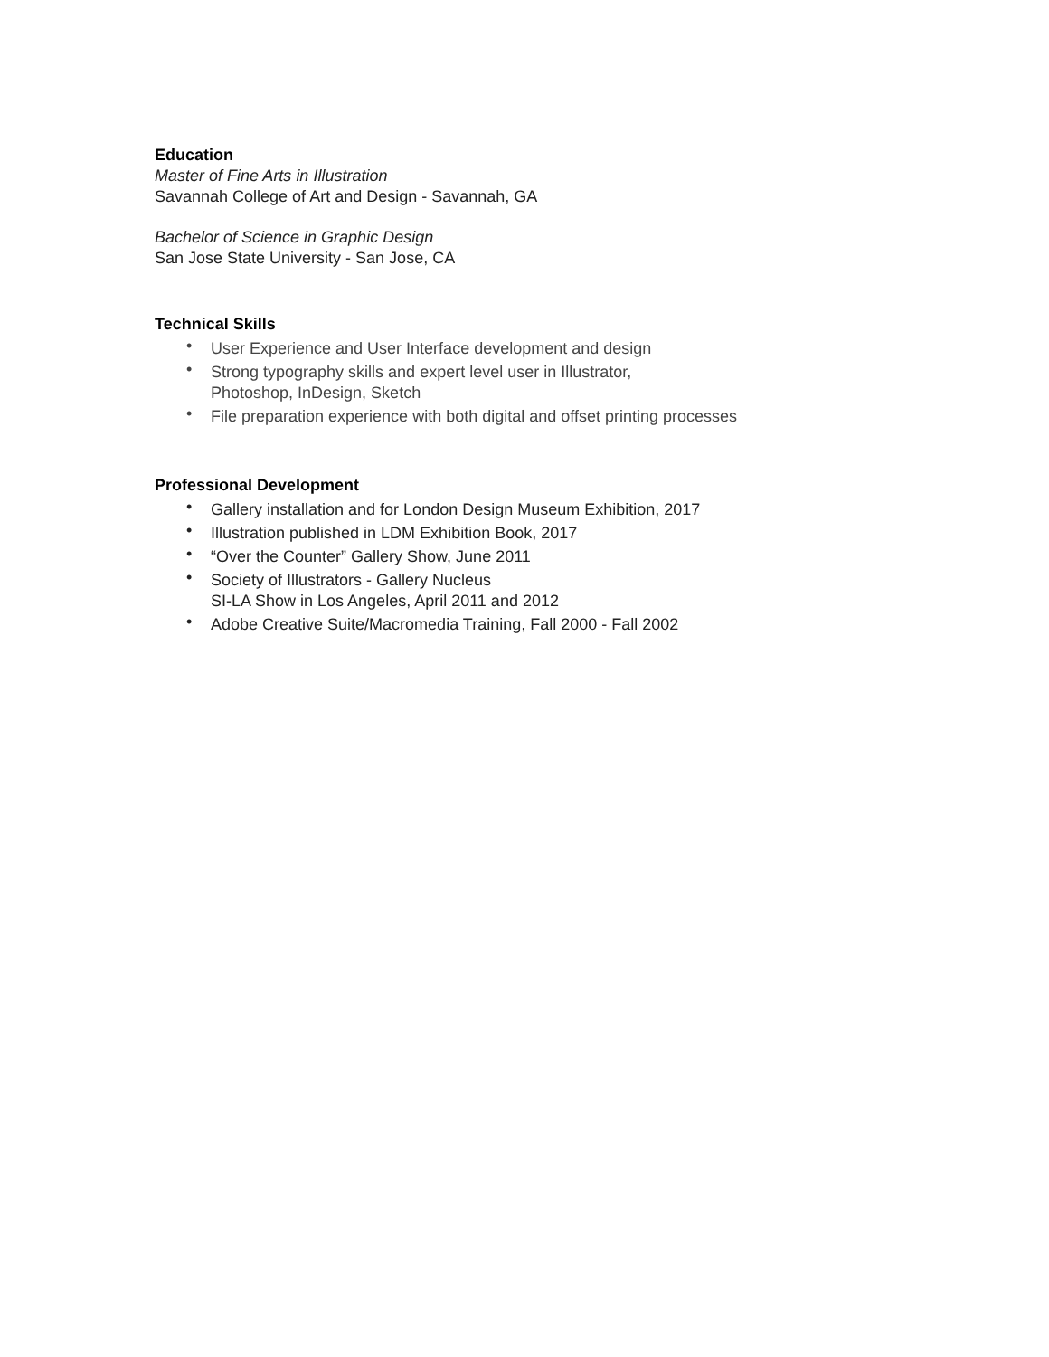Education
Master of Fine Arts in Illustration
Savannah College of Art and Design - Savannah, GA
Bachelor of Science in Graphic Design
San Jose State University - San Jose, CA
Technical Skills
• User Experience and User Interface development and design
• Strong typography skills and expert level user in Illustrator,
Photoshop, InDesign, Sketch
• File preparation experience with both digital and offset printing processes
Professional Development
• Gallery installation and for London Design Museum Exhibition, 2017
• Illustration published in LDM Exhibition Book, 2017
• “Over the Counter” Gallery Show, June 2011
• Society of Illustrators - Gallery Nucleus
SI-LA Show in Los Angeles, April 2011 and 2012
• Adobe Creative Suite/Macromedia Training, Fall 2000 - Fall 2002